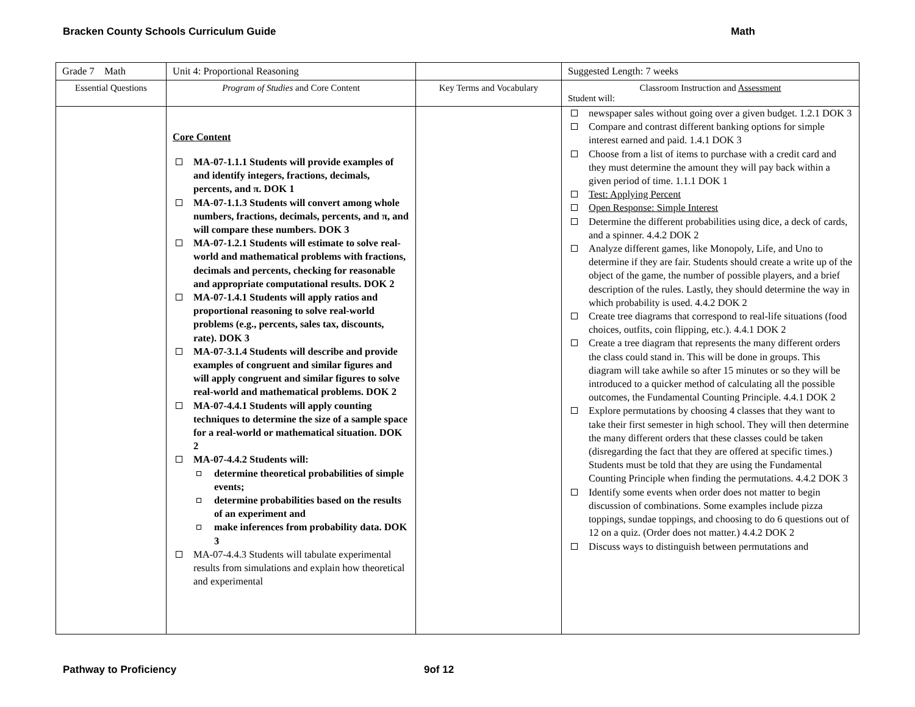Bracken County Schools Curriculum Guide Math
| Grade 7 Math | Unit 4: Proportional Reasoning | | Suggested Length: 7 weeks |
| Essential Questions | Program of Studies and Core Content | Key Terms and Vocabulary | Classroom Instruction and Assessment Student will: |
| | Core Content MA-07-1.1.1 Students will provide examples of and identify integers, fractions, decimals, percents, and π. DOK 1 MA-07-1.1.3 Students will convert among whole numbers, fractions, decimals, percents, and π, and will compare these numbers. DOK 3 MA-07-1.2.1 Students will estimate to solve real-world and mathematical problems with fractions, decimals and percents, checking for reasonable and appropriate computational results. DOK 2 MA-07-1.4.1 Students will apply ratios and proportional reasoning to solve real-world problems (e.g., percents, sales tax, discounts, rate). DOK 3 MA-07-3.1.4 Students will describe and provide examples of congruent and similar figures and will apply congruent and similar figures to solve real-world and mathematical problems. DOK 2 MA-07-4.4.1 Students will apply counting techniques to determine the size of a sample space for a real-world or mathematical situation. DOK 2 MA-07-4.4.2 Students will: determine theoretical probabilities of simple events; determine probabilities based on the results of an experiment and make inferences from probability data. DOK 3 MA-07-4.4.3 Students will tabulate experimental results from simulations and explain how theoretical and experimental | | newspaper sales without going over a given budget. 1.2.1 DOK 3 Compare and contrast different banking options for simple interest earned and paid. 1.4.1 DOK 3 Choose from a list of items to purchase with a credit card and they must determine the amount they will pay back within a given period of time. 1.1.1 DOK 1 Test: Applying Percent Open Response: Simple Interest Determine the different probabilities using dice, a deck of cards, and a spinner. 4.4.2 DOK 2 Analyze different games, like Monopoly, Life, and Uno to determine if they are fair. Students should create a write up of the object of the game, the number of possible players, and a brief description of the rules. Lastly, they should determine the way in which probability is used. 4.4.2 DOK 2 Create tree diagrams that correspond to real-life situations (food choices, outfits, coin flipping, etc.). 4.4.1 DOK 2 Create a tree diagram that represents the many different orders the class could stand in. This will be done in groups. This diagram will take awhile so after 15 minutes or so they will be introduced to a quicker method of calculating all the possible outcomes, the Fundamental Counting Principle. 4.4.1 DOK 2 Explore permutations by choosing 4 classes that they want to take their first semester in high school. They will then determine the many different orders that these classes could be taken (disregarding the fact that they are offered at specific times.) Students must be told that they are using the Fundamental Counting Principle when finding the permutations. 4.4.2 DOK 3 Identify some events when order does not matter to begin discussion of combinations. Some examples include pizza toppings, sundae toppings, and choosing to do 6 questions out of 12 on a quiz. (Order does not matter.) 4.4.2 DOK 2 Discuss ways to distinguish between permutations and |
Pathway to Proficiency 9of 12